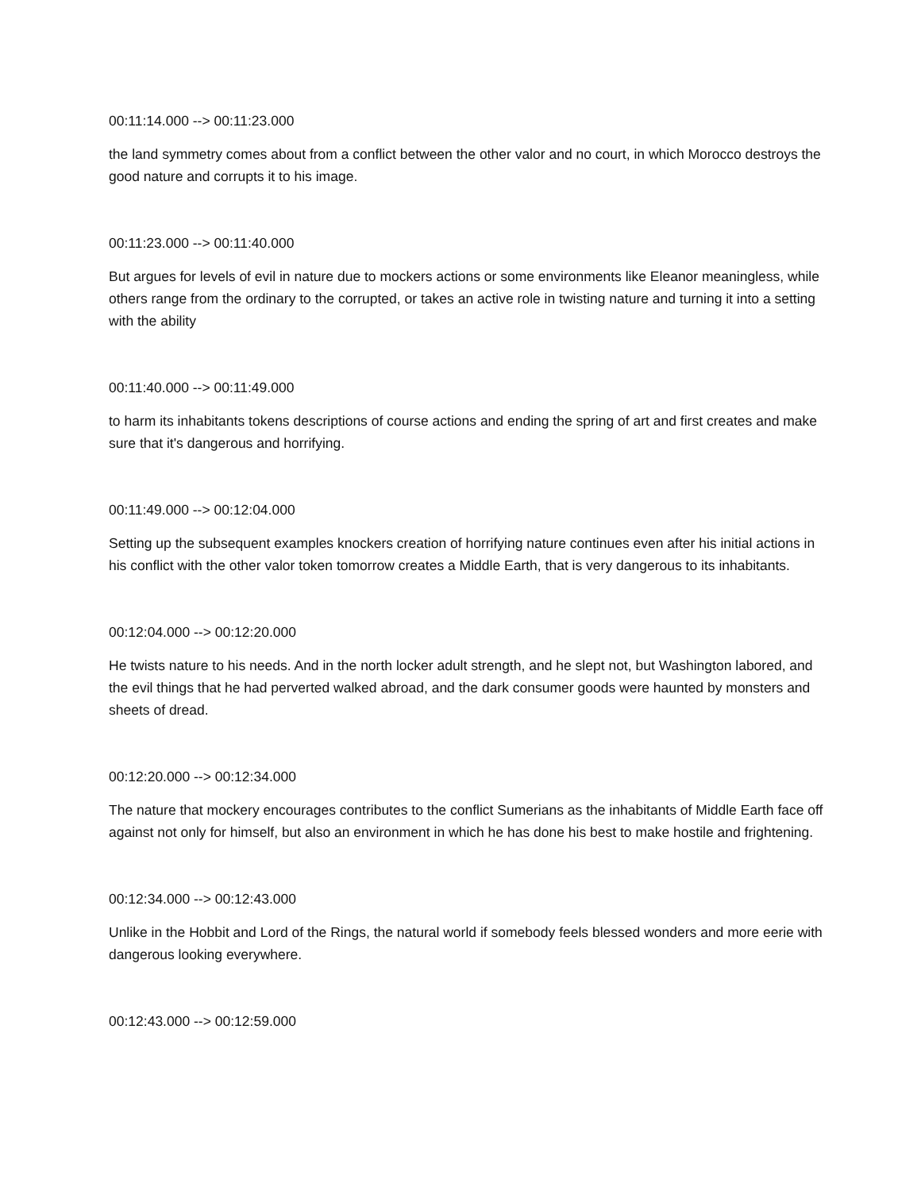00:11:14.000 --> 00:11:23.000
the land symmetry comes about from a conflict between the other valor and no court, in which Morocco destroys the good nature and corrupts it to his image.
00:11:23.000 --> 00:11:40.000
But argues for levels of evil in nature due to mockers actions or some environments like Eleanor meaningless, while others range from the ordinary to the corrupted, or takes an active role in twisting nature and turning it into a setting with the ability
00:11:40.000 --> 00:11:49.000
to harm its inhabitants tokens descriptions of course actions and ending the spring of art and first creates and make sure that it's dangerous and horrifying.
00:11:49.000 --> 00:12:04.000
Setting up the subsequent examples knockers creation of horrifying nature continues even after his initial actions in his conflict with the other valor token tomorrow creates a Middle Earth, that is very dangerous to its inhabitants.
00:12:04.000 --> 00:12:20.000
He twists nature to his needs. And in the north locker adult strength, and he slept not, but Washington labored, and the evil things that he had perverted walked abroad, and the dark consumer goods were haunted by monsters and sheets of dread.
00:12:20.000 --> 00:12:34.000
The nature that mockery encourages contributes to the conflict Sumerians as the inhabitants of Middle Earth face off against not only for himself, but also an environment in which he has done his best to make hostile and frightening.
00:12:34.000 --> 00:12:43.000
Unlike in the Hobbit and Lord of the Rings, the natural world if somebody feels blessed wonders and more eerie with dangerous looking everywhere.
00:12:43.000 --> 00:12:59.000